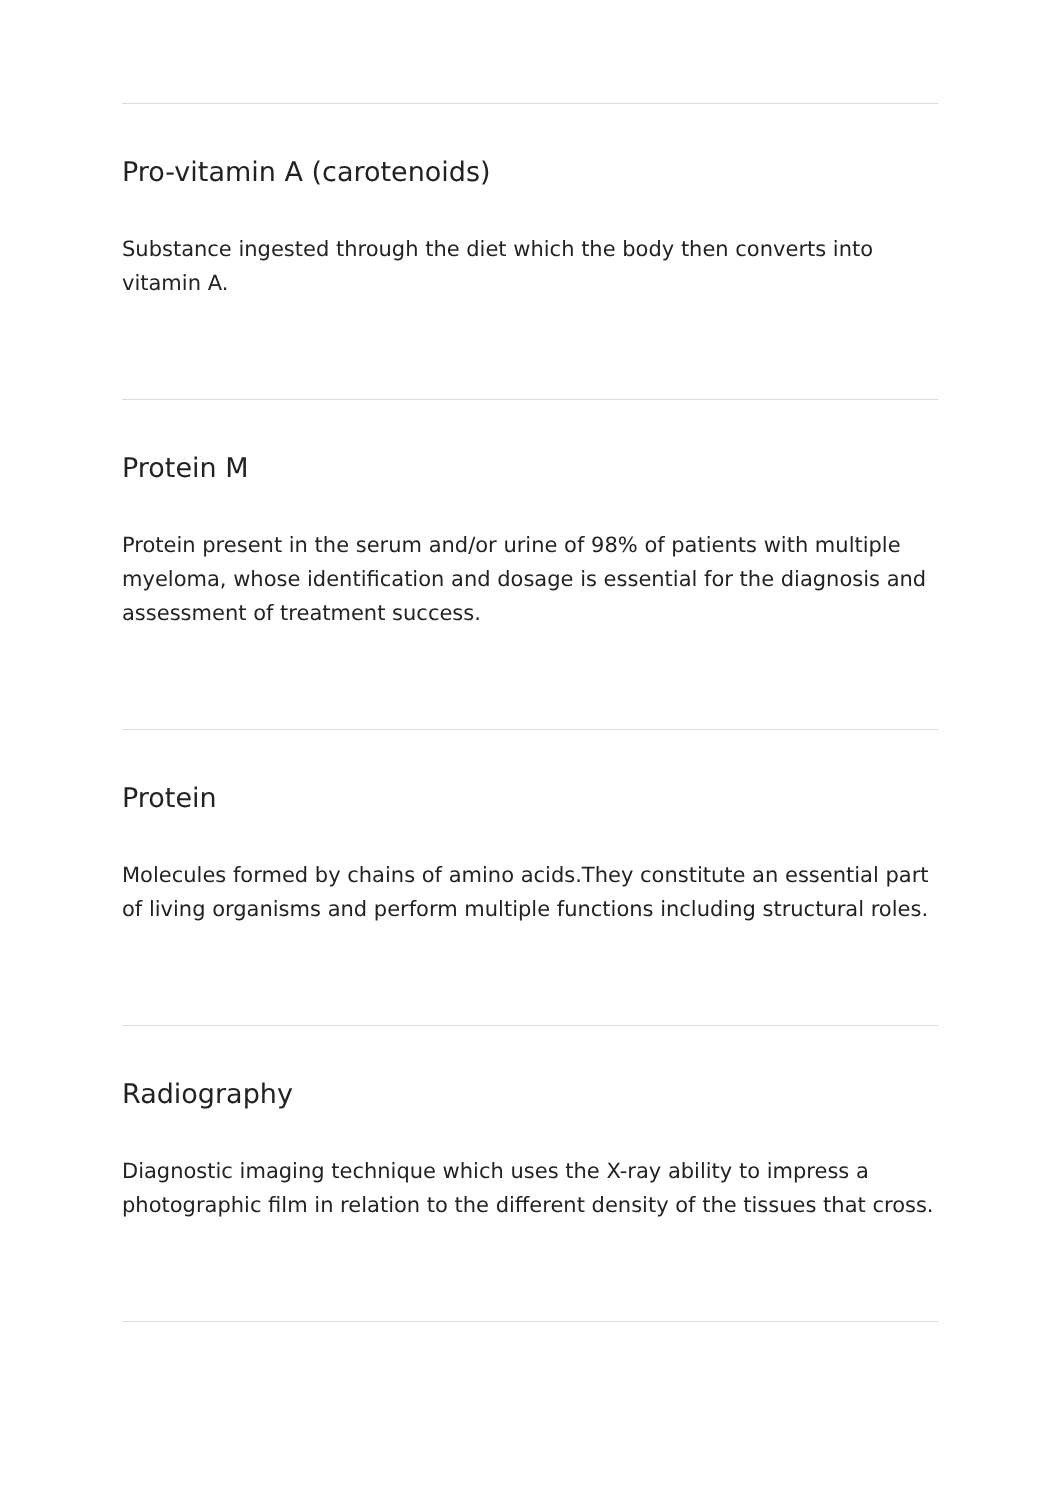Pro-vitamin A (carotenoids)
Substance ingested through the diet which the body then converts into vitamin A.
Protein M
Protein present in the serum and/or urine of 98% of patients with multiple myeloma, whose identification and dosage is essential for the diagnosis and assessment of treatment success.
Protein
Molecules formed by chains of amino acids.They constitute an essential part of living organisms and perform multiple functions including structural roles.
Radiography
Diagnostic imaging technique which uses the X-ray ability to impress a photographic film in relation to the different density of the tissues that cross.